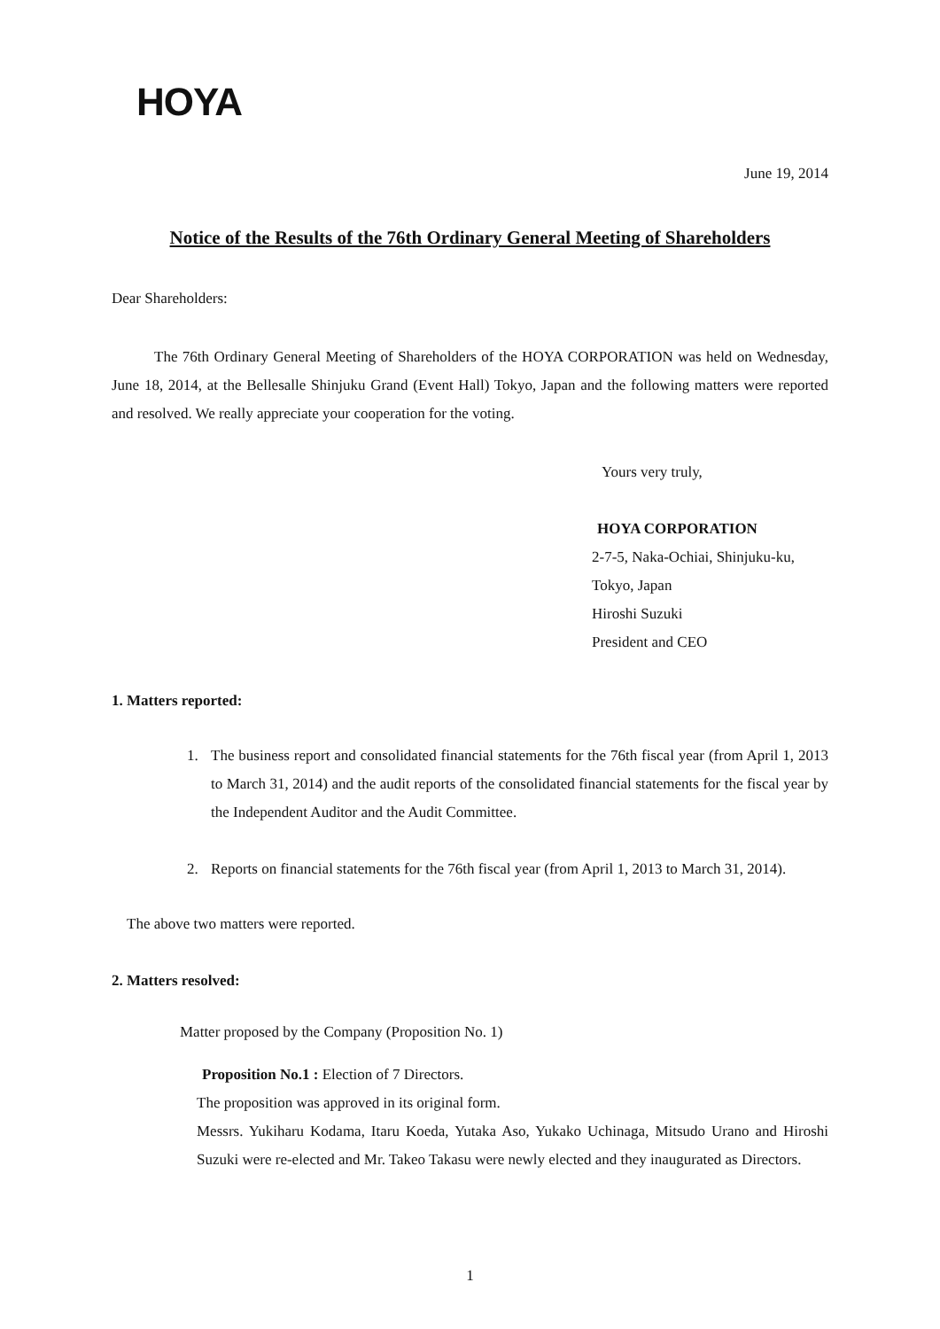HOYA
June 19, 2014
Notice of the Results of the 76th Ordinary General Meeting of Shareholders
Dear Shareholders:
The 76th Ordinary General Meeting of Shareholders of the HOYA CORPORATION was held on Wednesday, June 18, 2014, at the Bellesalle Shinjuku Grand (Event Hall) Tokyo, Japan and the following matters were reported and resolved. We really appreciate your cooperation for the voting.
Yours very truly,
HOYA CORPORATION
2-7-5, Naka-Ochiai, Shinjuku-ku,
Tokyo, Japan
Hiroshi Suzuki
President and CEO
1. Matters reported:
1. The business report and consolidated financial statements for the 76th fiscal year (from April 1, 2013 to March 31, 2014) and the audit reports of the consolidated financial statements for the fiscal year by the Independent Auditor and the Audit Committee.
2. Reports on financial statements for the 76th fiscal year (from April 1, 2013 to March 31, 2014).
The above two matters were reported.
2. Matters resolved:
Matter proposed by the Company (Proposition No. 1)
Proposition No.1 : Election of 7 Directors.
The proposition was approved in its original form.
Messrs. Yukiharu Kodama, Itaru Koeda, Yutaka Aso, Yukako Uchinaga, Mitsudo Urano and Hiroshi Suzuki were re-elected and Mr. Takeo Takasu were newly elected and they inaugurated as Directors.
1